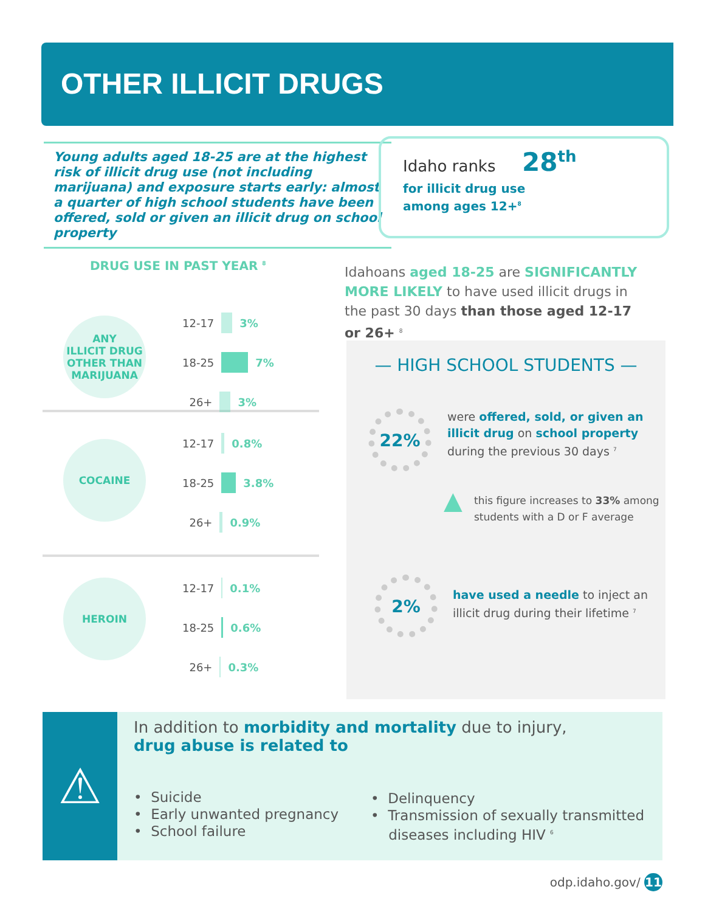OTHER ILLICIT DRUGS
Young adults aged 18-25 are at the highest risk of illicit drug use (not including marijuana) and exposure starts early: almost a quarter of high school students have been offered, sold or given an illicit drug on school property
Idaho ranks 28<sup>th</sup>
for illicit drug use
among ages 12+<sup>8</sup>
DRUG USE IN PAST YEAR <sup>8</sup>
ANY
ILLICIT DRUG
OTHER THAN
MARIJUANA
12-17 3%
18-25 7%
26+ 3%
COCAINE 12-17 0.8%
18-25 3.8%
26+ 0.9%
HEROIN 12-17 0.1%
18-25 0.6%
26+ 0.3%
Idahoans aged 18-25 are SIGNIFICANTLY MORE LIKELY to have used illicit drugs in the past 30 days than those aged 12-17 or 26+ <sup>8</sup>
— HIGH SCHOOL STUDENTS —
22%
were offered, sold, or given an illicit drug on school property during the previous 30 days <sup>7</sup>
▲ this figure increases to 33% among students with a D or F average
2%
have used a needle to inject an illicit drug during their lifetime <sup>7</sup>
⚠
In addition to morbidity and mortality due to injury,
drug abuse is related to
• Suicide
• Early unwanted pregnancy
• School failure
• Delinquency
• Transmission of sexually transmitted
diseases including HIV <sup>6</sup>
odp.idaho.gov/ 11